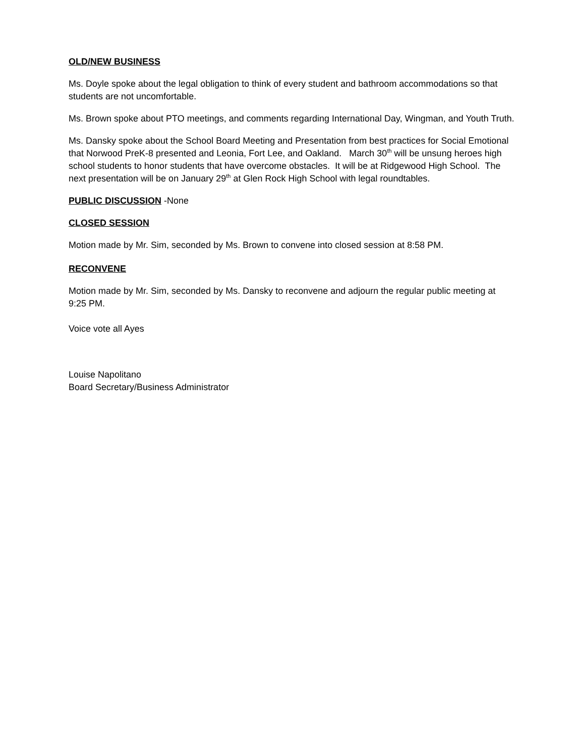OLD/NEW BUSINESS
Ms. Doyle spoke about the legal obligation to think of every student and bathroom accommodations so that students are not uncomfortable.
Ms. Brown spoke about PTO meetings, and comments regarding International Day, Wingman, and Youth Truth.
Ms. Dansky spoke about the School Board Meeting and Presentation from best practices for Social Emotional that Norwood PreK-8 presented and Leonia, Fort Lee, and Oakland. March 30<sup>th</sup> will be unsung heroes high school students to honor students that have overcome obstacles. It will be at Ridgewood High School. The next presentation will be on January 29<sup>th</sup> at Glen Rock High School with legal roundtables.
PUBLIC DISCUSSION -None
CLOSED SESSION
Motion made by Mr. Sim, seconded by Ms. Brown to convene into closed session at 8:58 PM.
RECONVENE
Motion made by Mr. Sim, seconded by Ms. Dansky to reconvene and adjourn the regular public meeting at 9:25 PM.
Voice vote all Ayes
Louise Napolitano
Board Secretary/Business Administrator